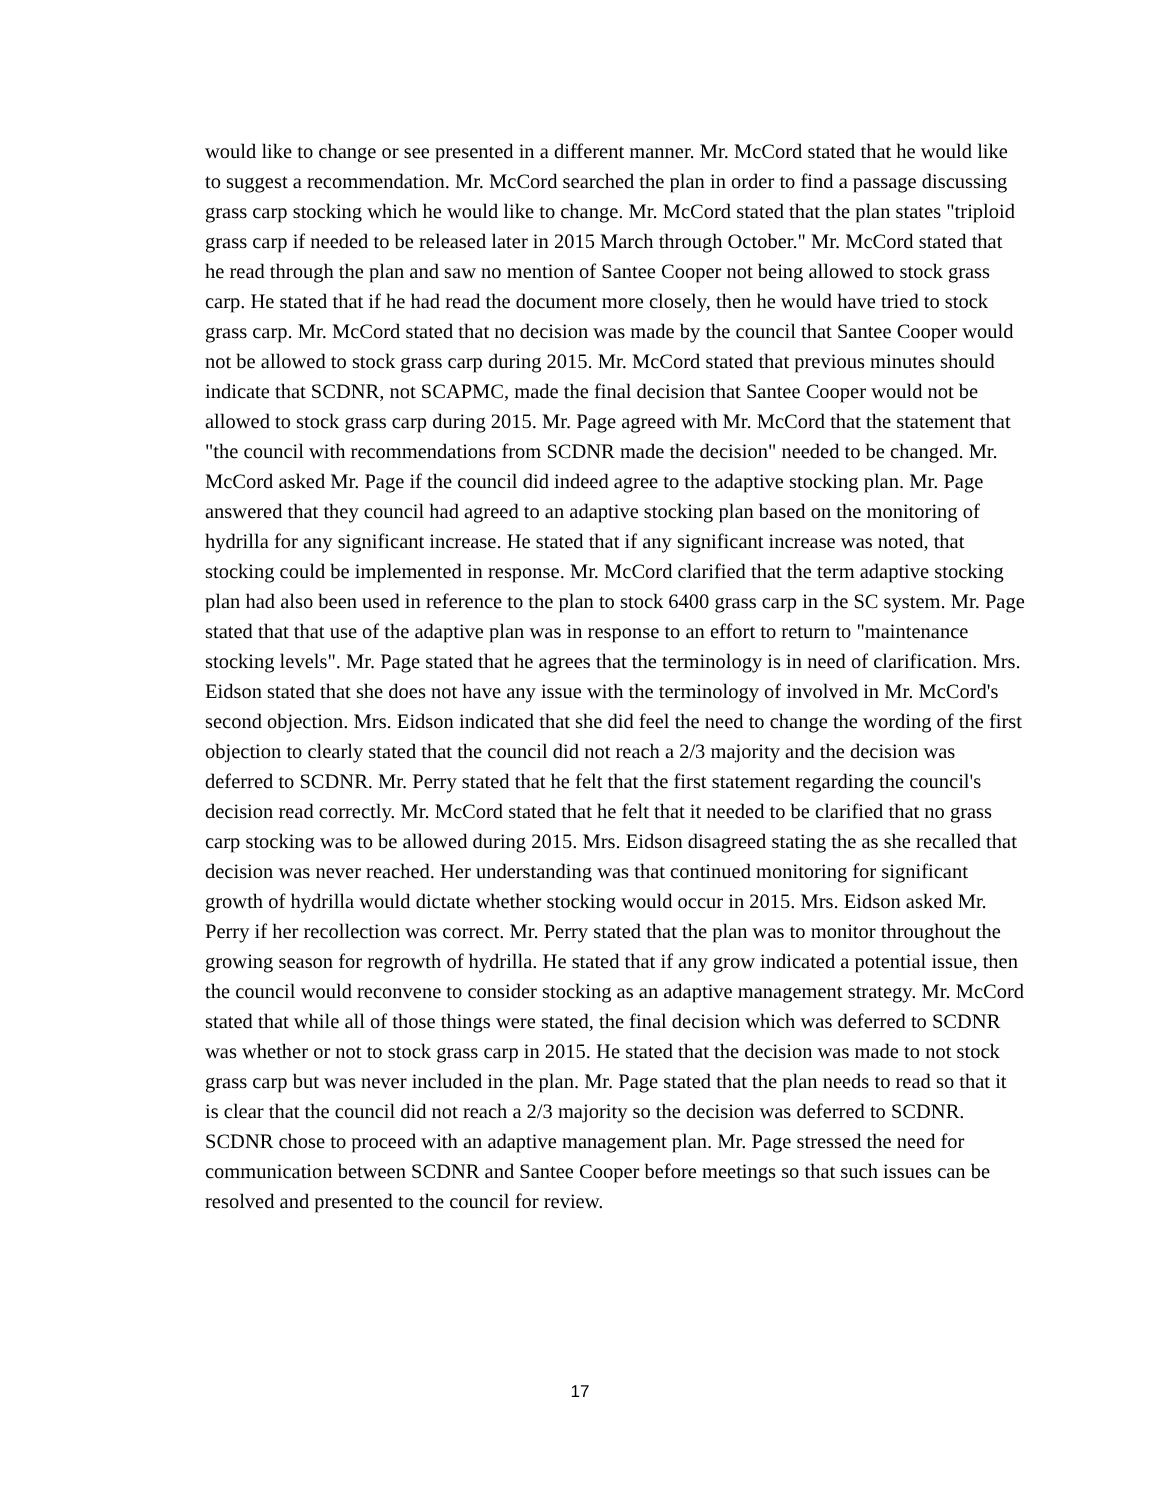would like to change or see presented in a different manner. Mr. McCord stated that he would like to suggest a recommendation. Mr. McCord searched the plan in order to find a passage discussing grass carp stocking which he would like to change. Mr. McCord stated that the plan states "triploid grass carp if needed to be released later in 2015 March through October." Mr. McCord stated that he read through the plan and saw no mention of Santee Cooper not being allowed to stock grass carp. He stated that if he had read the document more closely, then he would have tried to stock grass carp. Mr. McCord stated that no decision was made by the council that Santee Cooper would not be allowed to stock grass carp during 2015. Mr. McCord stated that previous minutes should indicate that SCDNR, not SCAPMC, made the final decision that Santee Cooper would not be allowed to stock grass carp during 2015. Mr. Page agreed with Mr. McCord that the statement that "the council with recommendations from SCDNR made the decision" needed to be changed. Mr. McCord asked Mr. Page if the council did indeed agree to the adaptive stocking plan. Mr. Page answered that they council had agreed to an adaptive stocking plan based on the monitoring of hydrilla for any significant increase. He stated that if any significant increase was noted, that stocking could be implemented in response. Mr. McCord clarified that the term adaptive stocking plan had also been used in reference to the plan to stock 6400 grass carp in the SC system. Mr. Page stated that that use of the adaptive plan was in response to an effort to return to "maintenance stocking levels". Mr. Page stated that he agrees that the terminology is in need of clarification. Mrs. Eidson stated that she does not have any issue with the terminology of involved in Mr. McCord's second objection. Mrs. Eidson indicated that she did feel the need to change the wording of the first objection to clearly stated that the council did not reach a 2/3 majority and the decision was deferred to SCDNR. Mr. Perry stated that he felt that the first statement regarding the council's decision read correctly. Mr. McCord stated that he felt that it needed to be clarified that no grass carp stocking was to be allowed during 2015. Mrs. Eidson disagreed stating the as she recalled that decision was never reached. Her understanding was that continued monitoring for significant growth of hydrilla would dictate whether stocking would occur in 2015. Mrs. Eidson asked Mr. Perry if her recollection was correct. Mr. Perry stated that the plan was to monitor throughout the growing season for regrowth of hydrilla. He stated that if any grow indicated a potential issue, then the council would reconvene to consider stocking as an adaptive management strategy. Mr. McCord stated that while all of those things were stated, the final decision which was deferred to SCDNR was whether or not to stock grass carp in 2015. He stated that the decision was made to not stock grass carp but was never included in the plan. Mr. Page stated that the plan needs to read so that it is clear that the council did not reach a 2/3 majority so the decision was deferred to SCDNR. SCDNR chose to proceed with an adaptive management plan. Mr. Page stressed the need for communication between SCDNR and Santee Cooper before meetings so that such issues can be resolved and presented to the council for review.
17